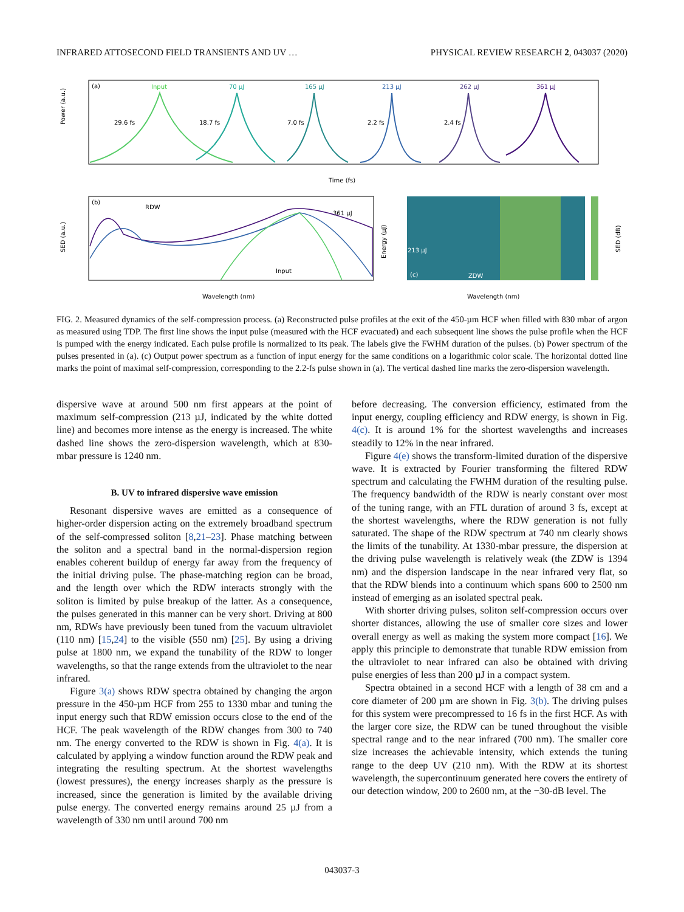INFRARED ATTOSECOND FIELD TRANSIENTS AND UV … PHYSICAL REVIEW RESEARCH 2, 043037 (2020)
(a)
Power (a.u.)
Input
70 µJ
165 µJ
213 µJ
262 µJ
361 µJ
29.6 fs
18.7 fs
7.0 fs
2.2 fs
2.4 fs
Time (fs)
(b)
RDW
361 µJ
Input
SED (a.u.)
Wavelength (nm)
(c)
213 µJ
ZDW
Energy (µJ)
SED (dB)
Wavelength (nm)
FIG. 2. Measured dynamics of the self-compression process. (a) Reconstructed pulse profiles at the exit of the 450-µm HCF when filled with 830 mbar of argon as measured using TDP. The first line shows the input pulse (measured with the HCF evacuated) and each subsequent line shows the pulse profile when the HCF is pumped with the energy indicated. Each pulse profile is normalized to its peak. The labels give the FWHM duration of the pulses. (b) Power spectrum of the pulses presented in (a). (c) Output power spectrum as a function of input energy for the same conditions on a logarithmic color scale. The horizontal dotted line marks the point of maximal self-compression, corresponding to the 2.2-fs pulse shown in (a). The vertical dashed line marks the zero-dispersion wavelength.
dispersive wave at around 500 nm first appears at the point of maximum self-compression (213 µJ, indicated by the white dotted line) and becomes more intense as the energy is increased. The white dashed line shows the zero-dispersion wavelength, which at 830-mbar pressure is 1240 nm.
B. UV to infrared dispersive wave emission
Resonant dispersive waves are emitted as a consequence of higher-order dispersion acting on the extremely broadband spectrum of the self-compressed soliton [8,21–23]. Phase matching between the soliton and a spectral band in the normal-dispersion region enables coherent buildup of energy far away from the frequency of the initial driving pulse. The phase-matching region can be broad, and the length over which the RDW interacts strongly with the soliton is limited by pulse breakup of the latter. As a consequence, the pulses generated in this manner can be very short. Driving at 800 nm, RDWs have previously been tuned from the vacuum ultraviolet (110 nm) [15,24] to the visible (550 nm) [25]. By using a driving pulse at 1800 nm, we expand the tunability of the RDW to longer wavelengths, so that the range extends from the ultraviolet to the near infrared.
Figure 3(a) shows RDW spectra obtained by changing the argon pressure in the 450-µm HCF from 255 to 1330 mbar and tuning the input energy such that RDW emission occurs close to the end of the HCF. The peak wavelength of the RDW changes from 300 to 740 nm. The energy converted to the RDW is shown in Fig. 4(a). It is calculated by applying a window function around the RDW peak and integrating the resulting spectrum. At the shortest wavelengths (lowest pressures), the energy increases sharply as the pressure is increased, since the generation is limited by the available driving pulse energy. The converted energy remains around 25 µJ from a wavelength of 330 nm until around 700 nm
before decreasing. The conversion efficiency, estimated from the input energy, coupling efficiency and RDW energy, is shown in Fig. 4(c). It is around 1% for the shortest wavelengths and increases steadily to 12% in the near infrared.
Figure 4(e) shows the transform-limited duration of the dispersive wave. It is extracted by Fourier transforming the filtered RDW spectrum and calculating the FWHM duration of the resulting pulse. The frequency bandwidth of the RDW is nearly constant over most of the tuning range, with an FTL duration of around 3 fs, except at the shortest wavelengths, where the RDW generation is not fully saturated. The shape of the RDW spectrum at 740 nm clearly shows the limits of the tunability. At 1330-mbar pressure, the dispersion at the driving pulse wavelength is relatively weak (the ZDW is 1394 nm) and the dispersion landscape in the near infrared very flat, so that the RDW blends into a continuum which spans 600 to 2500 nm instead of emerging as an isolated spectral peak.
With shorter driving pulses, soliton self-compression occurs over shorter distances, allowing the use of smaller core sizes and lower overall energy as well as making the system more compact [16]. We apply this principle to demonstrate that tunable RDW emission from the ultraviolet to near infrared can also be obtained with driving pulse energies of less than 200 µJ in a compact system.
Spectra obtained in a second HCF with a length of 38 cm and a core diameter of 200 µm are shown in Fig. 3(b). The driving pulses for this system were precompressed to 16 fs in the first HCF. As with the larger core size, the RDW can be tuned throughout the visible spectral range and to the near infrared (700 nm). The smaller core size increases the achievable intensity, which extends the tuning range to the deep UV (210 nm). With the RDW at its shortest wavelength, the supercontinuum generated here covers the entirety of our detection window, 200 to 2600 nm, at the −30-dB level. The
043037-3